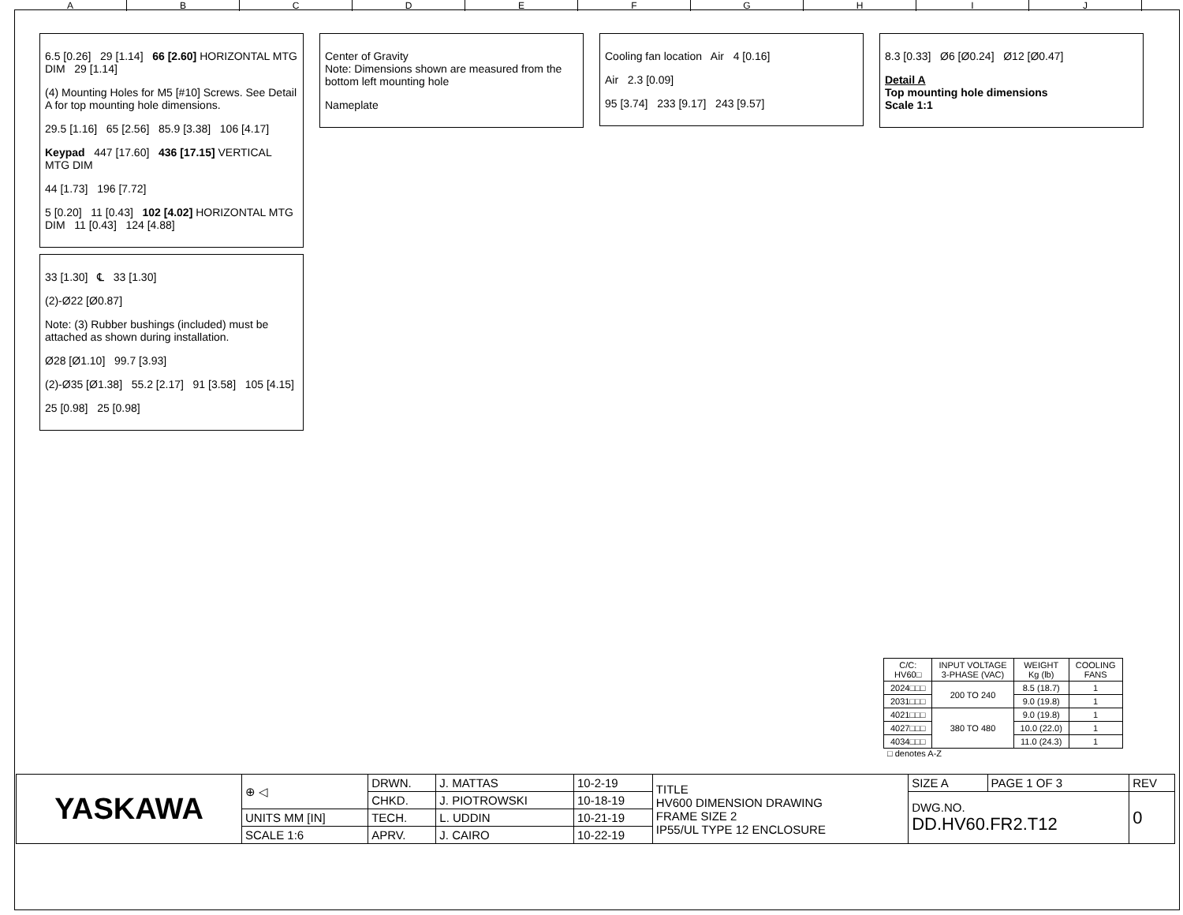ABCDEFGHIJ
6.5 [0.26] 29 [1.14] 66 [2.60] HORIZONTAL MTG DIM 29 [1.14]
(4) Mounting Holes for M5 [#10] Screws. See Detail A for top mounting hole dimensions.
29.5 [1.16] 65 [2.56] 85.9 [3.38] 106 [4.17]
Keypad 447 [17.60] 436 [17.15] VERTICAL MTG DIM
44 [1.73] 196 [7.72]
5 [0.20] 11 [0.43] 102 [4.02] HORIZONTAL MTG DIM 11 [0.43] 124 [4.88]
33 [1.30] ℄ 33 [1.30]
(2)-Ø22 [Ø0.87]
Note: (3) Rubber bushings (included) must be attached as shown during installation.
Ø28 [Ø1.10] 99.7 [3.93]
(2)-Ø35 [Ø1.38] 55.2 [2.17] 91 [3.58] 105 [4.15]
25 [0.98] 25 [0.98]
Center of Gravity
Note: Dimensions shown are measured from the bottom left mounting hole
Nameplate
Cooling fan location Air 4 [0.16]
Air 2.3 [0.09]
95 [3.74] 233 [9.17] 243 [9.57]
8.3 [0.33] Ø6 [Ø0.24] Ø12 [Ø0.47]
Detail A
Top mounting hole dimensions
Scale 1:1
| C/C: HV60□ | INPUT VOLTAGE 3-PHASE (VAC) | WEIGHT Kg (lb) | COOLING FANS |
| --- | --- | --- | --- |
| 2024□□□ | 200 TO 240 | 8.5 (18.7) | 1 |
| 2031□□□ | | 9.0 (19.8) | 1 |
| 4021□□□ | 380 TO 480 | 9.0 (19.8) | 1 |
| 4027□□□ | | 10.0 (22.0) | 1 |
| 4034□□□ | | 11.0 (24.3) | 1 |
□ denotes A-Z
| YASKAWA | ⊕ ◁ | DRWN. | J. MATTAS | 10-2-19 | TITLE HV600 DIMENSION DRAWING FRAME SIZE 2 IP55/UL TYPE 12 ENCLOSURE | SIZE A | PAGE 1 OF 3 | REV |
| | | CHKD. | J. PIOTROWSKI | 10-18-19 | | DWG.NO. DD.HV60.FR2.T12 | | 0 |
| | UNITS MM [IN] | TECH. | L. UDDIN | 10-21-19 | | | | |
| | SCALE 1:6 | APRV. | J. CAIRO | 10-22-19 | | | | |